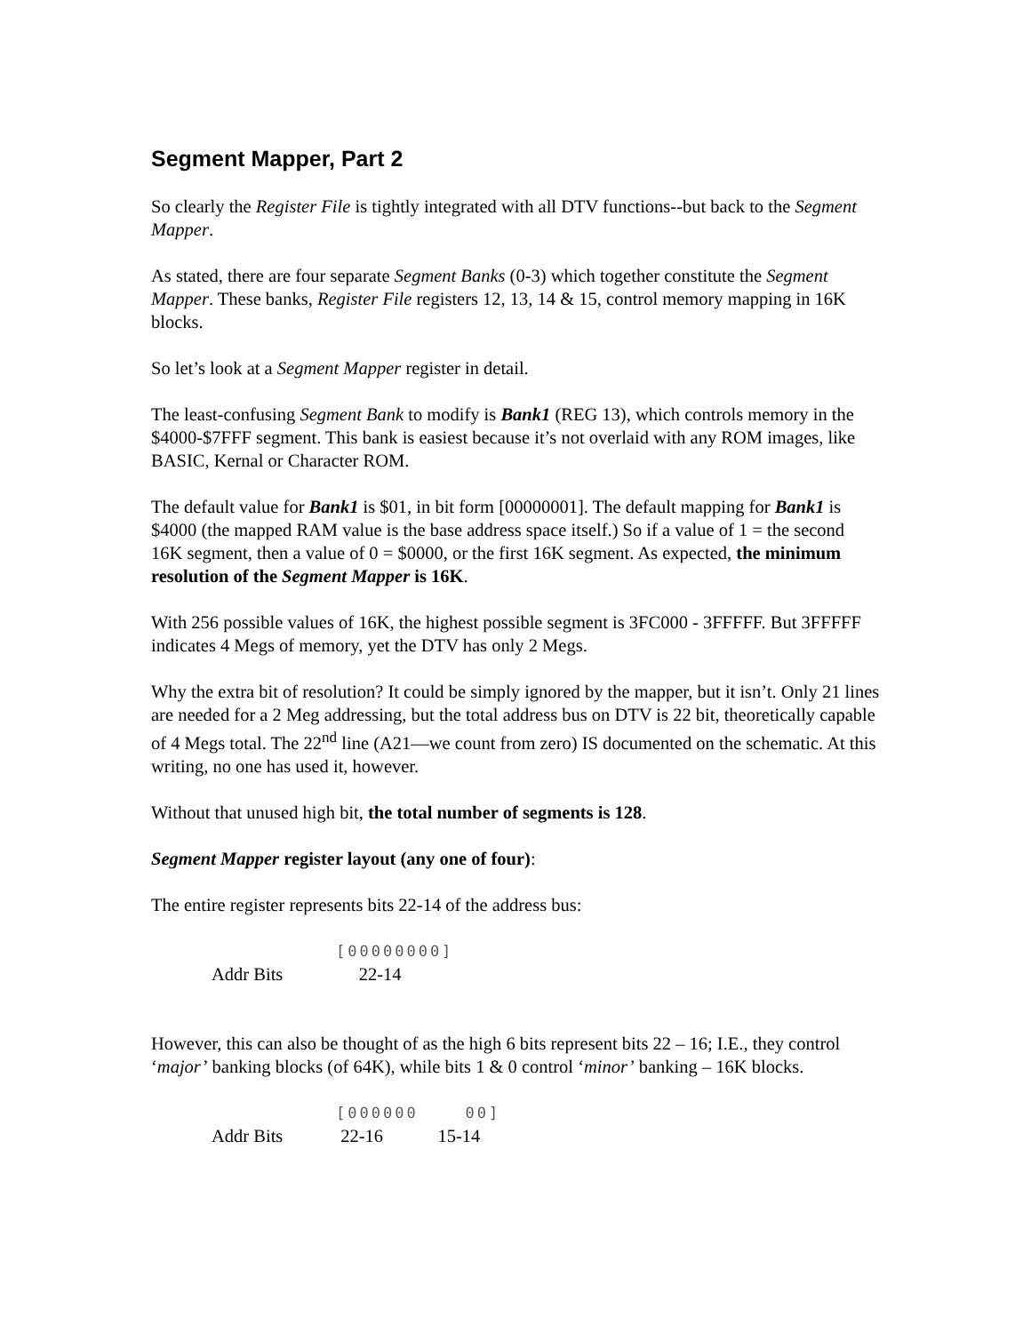Segment Mapper, Part 2
So clearly the Register File is tightly integrated with all DTV functions--but back to the Segment Mapper.
As stated, there are four separate Segment Banks (0-3) which together constitute the Segment Mapper. These banks, Register File registers 12, 13, 14 & 15, control memory mapping in 16K blocks.
So let’s look at a Segment Mapper register in detail.
The least-confusing Segment Bank to modify is Bank1 (REG 13), which controls memory in the $4000-$7FFF segment. This bank is easiest because it’s not overlaid with any ROM images, like BASIC, Kernal or Character ROM.
The default value for Bank1 is $01, in bit form [00000001]. The default mapping for Bank1 is $4000 (the mapped RAM value is the base address space itself.) So if a value of 1 = the second 16K segment, then a value of 0 = $0000, or the first 16K segment. As expected, the minimum resolution of the Segment Mapper is 16K.
With 256 possible values of 16K, the highest possible segment is 3FC000 - 3FFFFF. But 3FFFFF indicates 4 Megs of memory, yet the DTV has only 2 Megs.
Why the extra bit of resolution? It could be simply ignored by the mapper, but it isn’t. Only 21 lines are needed for a 2 Meg addressing, but the total address bus on DTV is 22 bit, theoretically capable of 4 Megs total. The 22<sup>nd</sup> line (A21—we count from zero) IS documented on the schematic. At this writing, no one has used it, however.
Without that unused high bit, the total number of segments is 128.
Segment Mapper register layout (any one of four):
The entire register represents bits 22-14 of the address bus:
[00000000] Addr Bits 22-14
However, this can also be thought of as the high 6 bits represent bits 22 – 16; I.E., they control ‘major’ banking blocks (of 64K), while bits 1 & 0 control ‘minor’ banking – 16K blocks.
[000000 00] Addr Bits 22-16 15-14